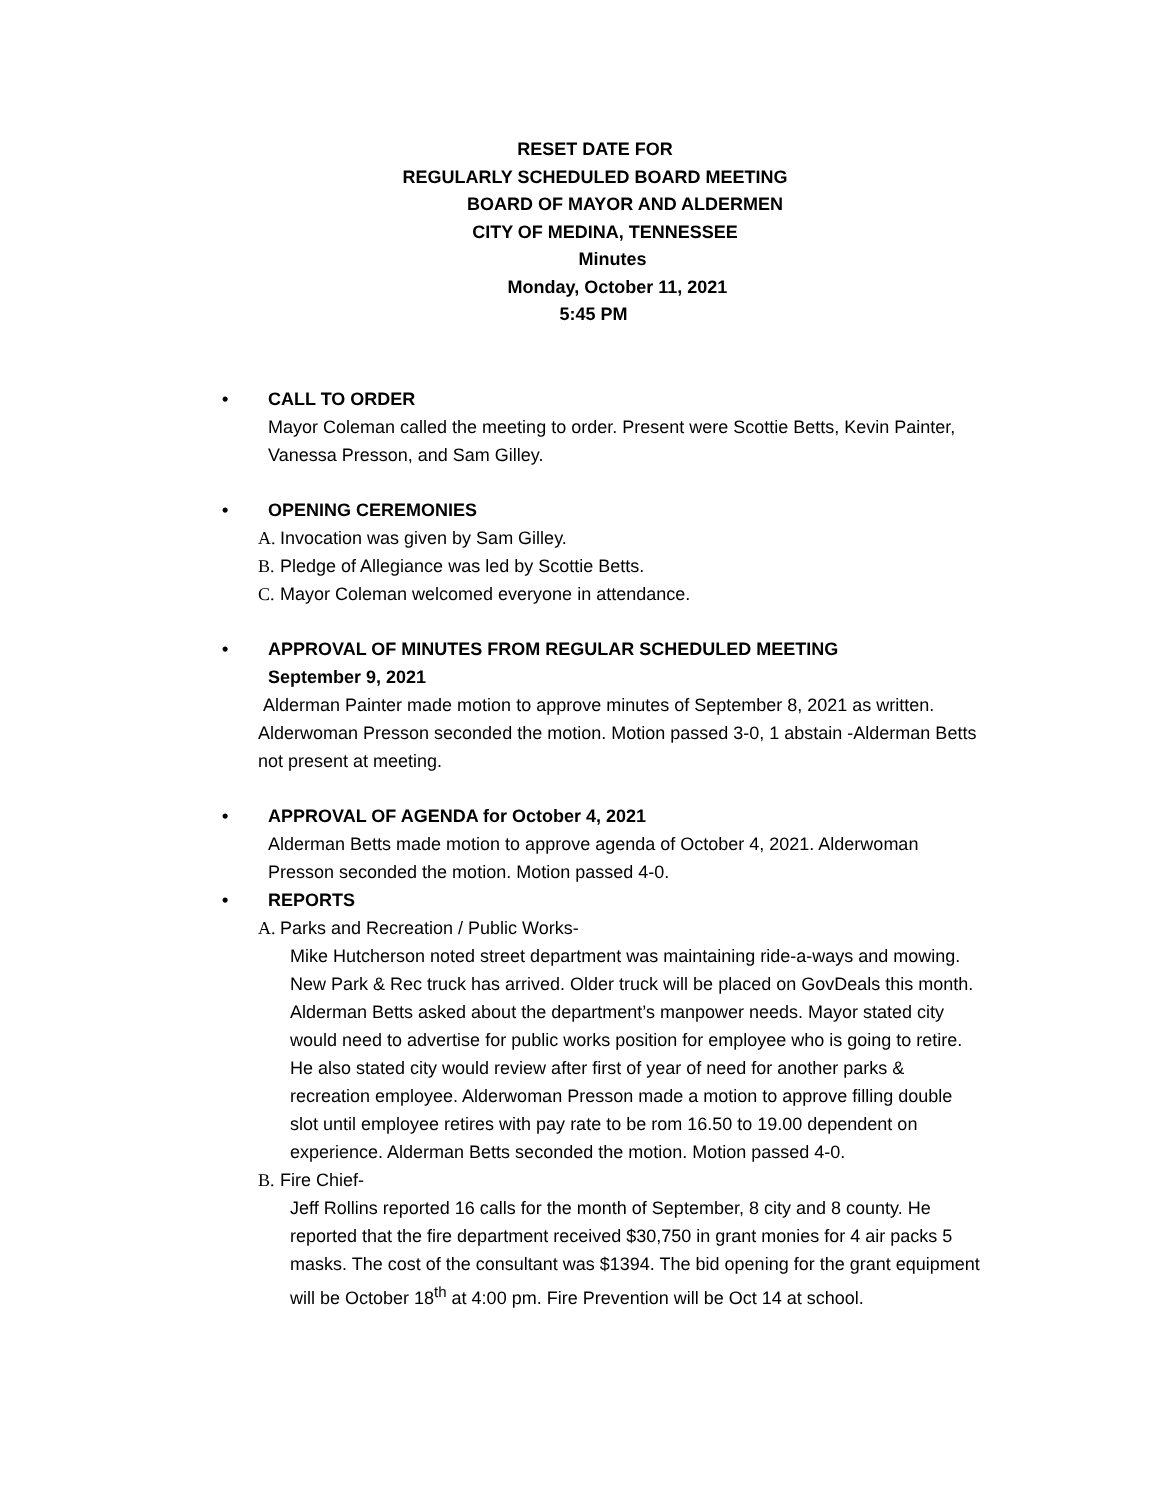RESET DATE FOR
REGULARLY SCHEDULED BOARD MEETING
BOARD OF MAYOR AND ALDERMEN
CITY OF MEDINA, TENNESSEE
Minutes
Monday, October 11, 2021
5:45 PM
• CALL TO ORDER
Mayor Coleman called the meeting to order. Present were Scottie Betts, Kevin Painter, Vanessa Presson, and Sam Gilley.
• OPENING CEREMONIES
A. Invocation was given by Sam Gilley.
B. Pledge of Allegiance was led by Scottie Betts.
C. Mayor Coleman welcomed everyone in attendance.
• APPROVAL OF MINUTES FROM REGULAR SCHEDULED MEETING
September 9, 2021
Alderman Painter made motion to approve minutes of September 8, 2021 as written. Alderwoman Presson seconded the motion. Motion passed 3-0, 1 abstain -Alderman Betts not present at meeting.
• APPROVAL OF AGENDA for October 4, 2021
Alderman Betts made motion to approve agenda of October 4, 2021. Alderwoman Presson seconded the motion. Motion passed 4-0.
• REPORTS
A. Parks and Recreation / Public Works-
Mike Hutcherson noted street department was maintaining ride-a-ways and mowing. New Park & Rec truck has arrived. Older truck will be placed on GovDeals this month. Alderman Betts asked about the department’s manpower needs. Mayor stated city would need to advertise for public works position for employee who is going to retire. He also stated city would review after first of year of need for another parks & recreation employee. Alderwoman Presson made a motion to approve filling double slot until employee retires with pay rate to be rom 16.50 to 19.00 dependent on experience. Alderman Betts seconded the motion. Motion passed 4-0.
B. Fire Chief-
Jeff Rollins reported 16 calls for the month of September, 8 city and 8 county. He reported that the fire department received $30,750 in grant monies for 4 air packs 5 masks. The cost of the consultant was $1394. The bid opening for the grant equipment will be October 18<sup>th</sup> at 4:00 pm. Fire Prevention will be Oct 14 at school.